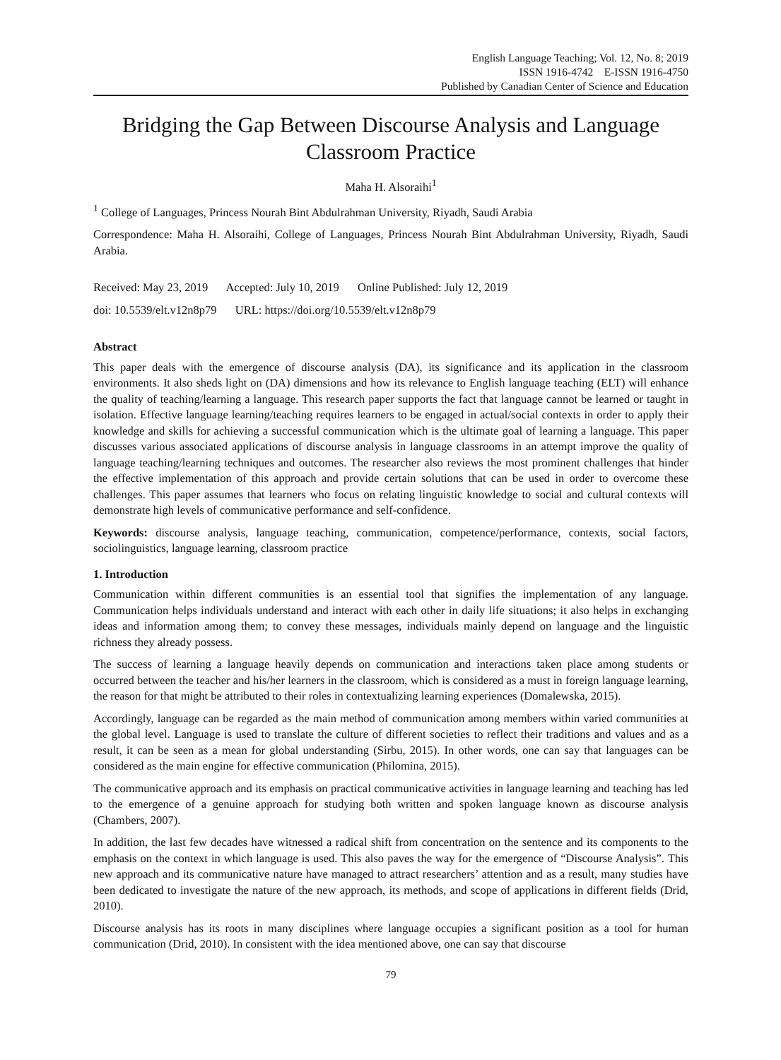English Language Teaching; Vol. 12, No. 8; 2019
ISSN 1916-4742 E-ISSN 1916-4750
Published by Canadian Center of Science and Education
Bridging the Gap Between Discourse Analysis and Language Classroom Practice
Maha H. Alsoraihi<sup>1</sup>
<sup>1</sup> College of Languages, Princess Nourah Bint Abdulrahman University, Riyadh, Saudi Arabia
Correspondence: Maha H. Alsoraihi, College of Languages, Princess Nourah Bint Abdulrahman University, Riyadh, Saudi Arabia.
Received: May 23, 2019 Accepted: July 10, 2019 Online Published: July 12, 2019
doi: 10.5539/elt.v12n8p79 URL: https://doi.org/10.5539/elt.v12n8p79
Abstract
This paper deals with the emergence of discourse analysis (DA), its significance and its application in the classroom environments. It also sheds light on (DA) dimensions and how its relevance to English language teaching (ELT) will enhance the quality of teaching/learning a language. This research paper supports the fact that language cannot be learned or taught in isolation. Effective language learning/teaching requires learners to be engaged in actual/social contexts in order to apply their knowledge and skills for achieving a successful communication which is the ultimate goal of learning a language. This paper discusses various associated applications of discourse analysis in language classrooms in an attempt improve the quality of language teaching/learning techniques and outcomes. The researcher also reviews the most prominent challenges that hinder the effective implementation of this approach and provide certain solutions that can be used in order to overcome these challenges. This paper assumes that learners who focus on relating linguistic knowledge to social and cultural contexts will demonstrate high levels of communicative performance and self-confidence.
Keywords: discourse analysis, language teaching, communication, competence/performance, contexts, social factors, sociolinguistics, language learning, classroom practice
1. Introduction
Communication within different communities is an essential tool that signifies the implementation of any language. Communication helps individuals understand and interact with each other in daily life situations; it also helps in exchanging ideas and information among them; to convey these messages, individuals mainly depend on language and the linguistic richness they already possess.
The success of learning a language heavily depends on communication and interactions taken place among students or occurred between the teacher and his/her learners in the classroom, which is considered as a must in foreign language learning, the reason for that might be attributed to their roles in contextualizing learning experiences (Domalewska, 2015).
Accordingly, language can be regarded as the main method of communication among members within varied communities at the global level. Language is used to translate the culture of different societies to reflect their traditions and values and as a result, it can be seen as a mean for global understanding (Sirbu, 2015). In other words, one can say that languages can be considered as the main engine for effective communication (Philomina, 2015).
The communicative approach and its emphasis on practical communicative activities in language learning and teaching has led to the emergence of a genuine approach for studying both written and spoken language known as discourse analysis (Chambers, 2007).
In addition, the last few decades have witnessed a radical shift from concentration on the sentence and its components to the emphasis on the context in which language is used. This also paves the way for the emergence of “Discourse Analysis”. This new approach and its communicative nature have managed to attract researchers’ attention and as a result, many studies have been dedicated to investigate the nature of the new approach, its methods, and scope of applications in different fields (Drid, 2010).
Discourse analysis has its roots in many disciplines where language occupies a significant position as a tool for human communication (Drid, 2010). In consistent with the idea mentioned above, one can say that discourse
79